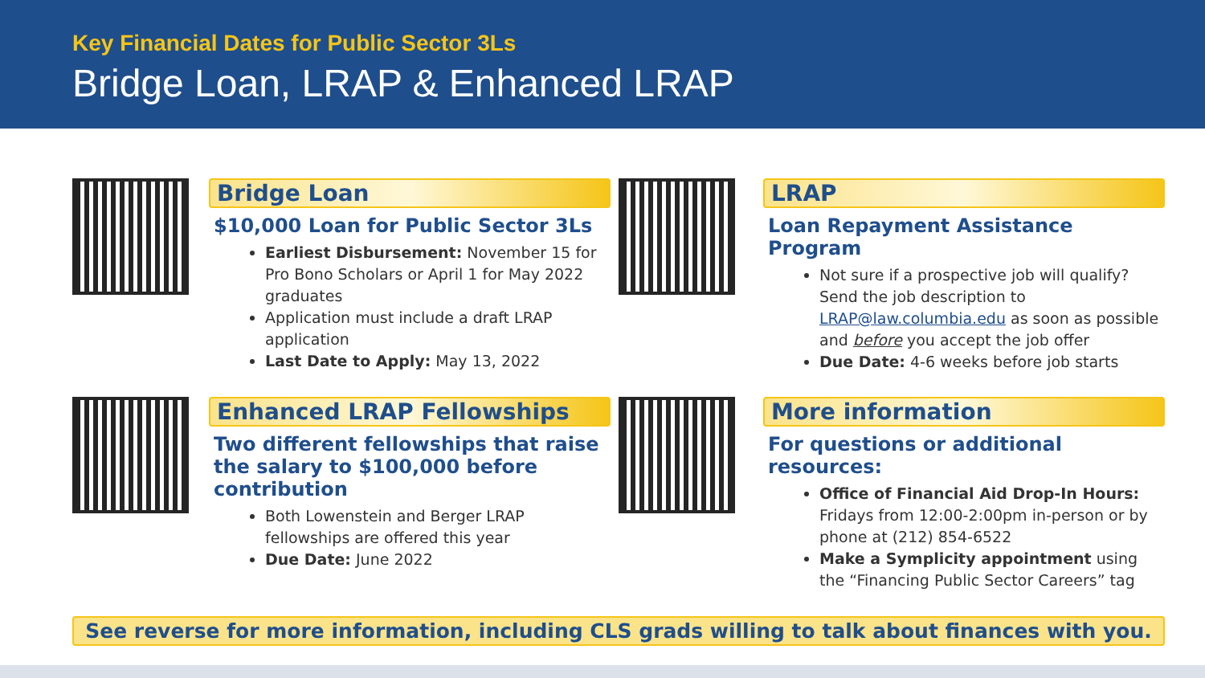Key Financial Dates for Public Sector 3Ls
Bridge Loan, LRAP & Enhanced LRAP
Bridge Loan
$10,000 Loan for Public Sector 3Ls
Earliest Disbursement: November 15 for Pro Bono Scholars or April 1 for May 2022 graduates
Application must include a draft LRAP application
Last Date to Apply: May 13, 2022
LRAP
Loan Repayment Assistance Program
Not sure if a prospective job will qualify? Send the job description to LRAP@law.columbia.edu as soon as possible and before you accept the job offer
Due Date: 4-6 weeks before job starts
Enhanced LRAP Fellowships
Two different fellowships that raise the salary to $100,000 before contribution
Both Lowenstein and Berger LRAP fellowships are offered this year
Due Date: June 2022
More information
For questions or additional resources:
Office of Financial Aid Drop-In Hours: Fridays from 12:00-2:00pm in-person or by phone at (212) 854-6522
Make a Symplicity appointment using the “Financing Public Sector Careers” tag
See reverse for more information, including CLS grads willing to talk about finances with you.